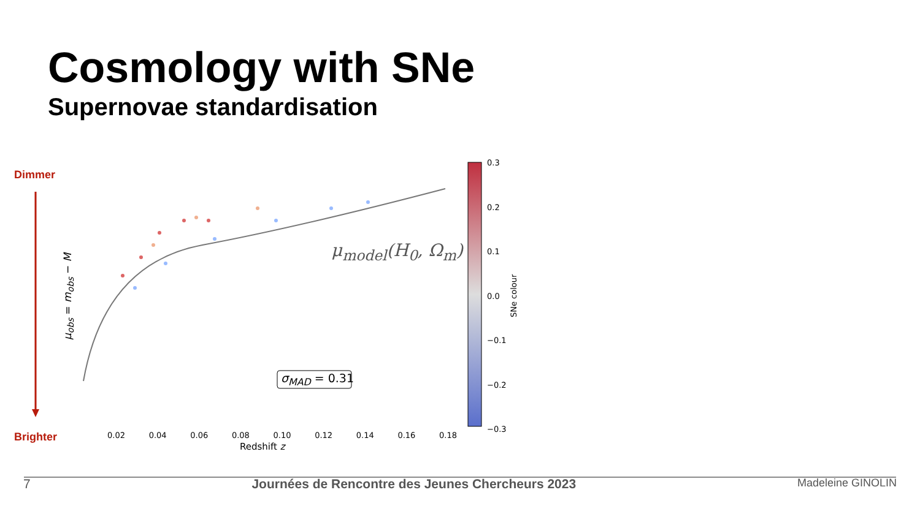Cosmology with SNe
Supernovae standardisation
Dimmer
Brighter
μ<sub>model</sub>(H<sub>0</sub>, Ω<sub>m</sub>)
σ<sub>MAD</sub> = 0.31
μ<sub>obs</sub> = m<sub>obs</sub> − M
0.02 0.04 0.06 0.08 0.10 0.12 0.14 0.16 0.18
Redshift z
0.3
0.2
0.1
0.0
−0.1
−0.2
−0.3
SNe colour
7 Journées de Rencontre des Jeunes Chercheurs 2023 Madeleine GINOLIN